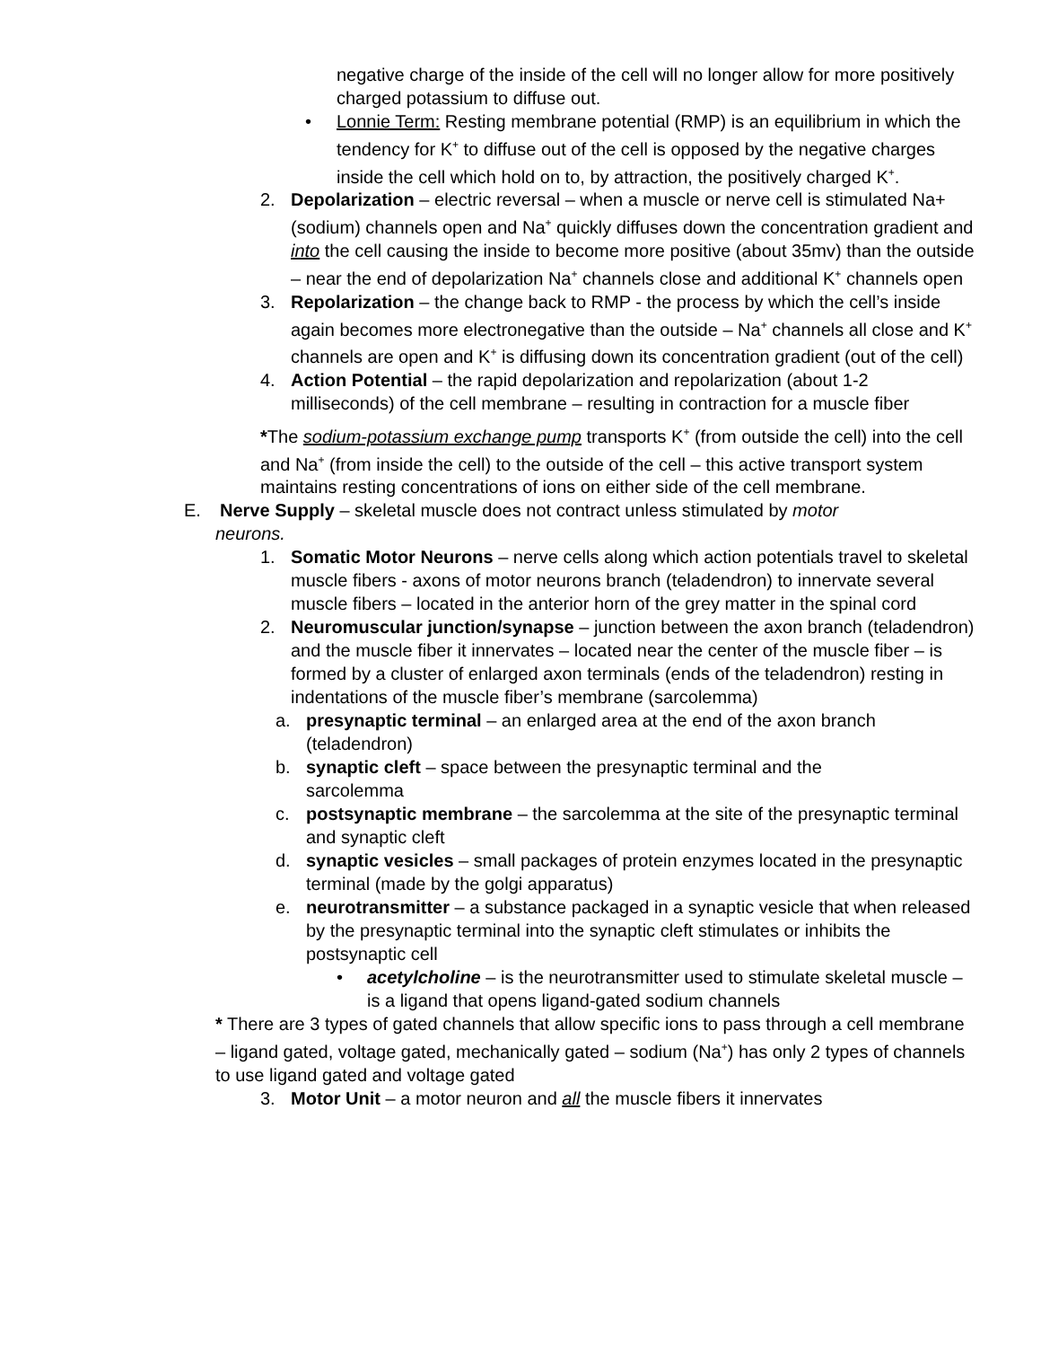negative charge of the inside of the cell will no longer allow for more positively charged potassium to diffuse out.
• Lonnie Term: Resting membrane potential (RMP) is an equilibrium in which the tendency for K<sup>+</sup> to diffuse out of the cell is opposed by the negative charges inside the cell which hold on to, by attraction, the positively charged K<sup>+</sup>.
2. Depolarization – electric reversal – when a muscle or nerve cell is stimulated Na+ (sodium) channels open and Na<sup>+</sup> quickly diffuses down the concentration gradient and into the cell causing the inside to become more positive (about 35mv) than the outside – near the end of depolarization Na<sup>+</sup> channels close and additional K<sup>+</sup> channels open
3. Repolarization – the change back to RMP - the process by which the cell’s inside again becomes more electronegative than the outside – Na<sup>+</sup> channels all close and K<sup>+</sup> channels are open and K<sup>+</sup> is diffusing down its concentration gradient (out of the cell)
4. Action Potential – the rapid depolarization and repolarization (about 1-2 milliseconds) of the cell membrane – resulting in contraction for a muscle fiber
*The sodium-potassium exchange pump transports K<sup>+</sup> (from outside the cell) into the cell and Na<sup>+</sup> (from inside the cell) to the outside of the cell – this active transport system maintains resting concentrations of ions on either side of the cell membrane.
E. Nerve Supply – skeletal muscle does not contract unless stimulated by motor
neurons.
1. Somatic Motor Neurons – nerve cells along which action potentials travel to skeletal muscle fibers - axons of motor neurons branch (teladendron) to innervate several muscle fibers – located in the anterior horn of the grey matter in the spinal cord
2. Neuromuscular junction/synapse – junction between the axon branch (teladendron) and the muscle fiber it innervates – located near the center of the muscle fiber – is formed by a cluster of enlarged axon terminals (ends of the teladendron) resting in indentations of the muscle fiber’s membrane (sarcolemma)
a. presynaptic terminal – an enlarged area at the end of the axon branch (teladendron)
b. synaptic cleft – space between the presynaptic terminal and the sarcolemma
c. postsynaptic membrane – the sarcolemma at the site of the presynaptic terminal and synaptic cleft
d. synaptic vesicles – small packages of protein enzymes located in the presynaptic terminal (made by the golgi apparatus)
e. neurotransmitter – a substance packaged in a synaptic vesicle that when released by the presynaptic terminal into the synaptic cleft stimulates or inhibits the postsynaptic cell
• acetylcholine – is the neurotransmitter used to stimulate skeletal muscle – is a ligand that opens ligand-gated sodium channels
* There are 3 types of gated channels that allow specific ions to pass through a cell membrane – ligand gated, voltage gated, mechanically gated – sodium (Na<sup>+</sup>) has only 2 types of channels to use ligand gated and voltage gated
3. Motor Unit – a motor neuron and all the muscle fibers it innervates